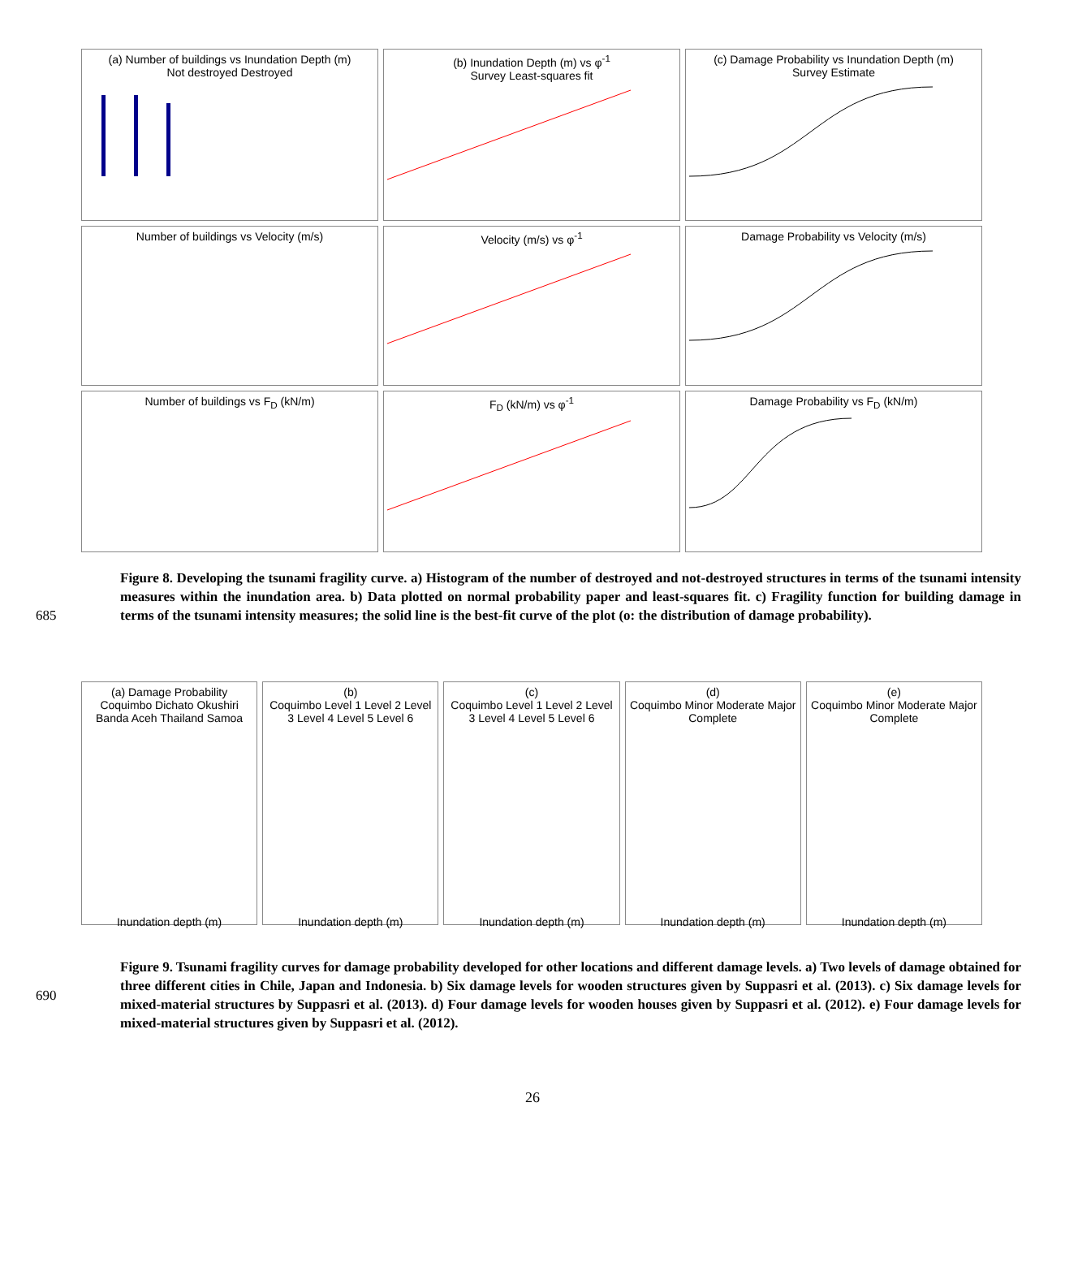(a) Number of buildings vs Inundation Depth (m)
Not destroyed Destroyed
(b) Inundation Depth (m) vs φ<sup>-1</sup>
Survey Least-squares fit
(c) Damage Probability vs Inundation Depth (m)
Survey Estimate
Number of buildings vs Velocity (m/s)
Velocity (m/s) vs φ<sup>-1</sup>
Damage Probability vs Velocity (m/s)
Number of buildings vs F<sub>D</sub> (kN/m)
F<sub>D</sub> (kN/m) vs φ<sup>-1</sup>
Damage Probability vs F<sub>D</sub> (kN/m)
685 Figure 8. Developing the tsunami fragility curve. a) Histogram of the number of destroyed and not-destroyed structures in terms of the tsunami intensity measures within the inundation area. b) Data plotted on normal probability paper and least-squares fit. c) Fragility function for building damage in terms of the tsunami intensity measures; the solid line is the best-fit curve of the plot (o: the distribution of damage probability).
(a) Damage Probability
Coquimbo Dichato Okushiri Banda Aceh Thailand SamoaInundation depth (m)
(b)
Coquimbo Level 1 Level 2 Level 3 Level 4 Level 5 Level 6Inundation depth (m)
(c)
Coquimbo Level 1 Level 2 Level 3 Level 4 Level 5 Level 6Inundation depth (m)
(d)
Coquimbo Minor Moderate Major CompleteInundation depth (m)
(e)
Coquimbo Minor Moderate Major CompleteInundation depth (m)
690 Figure 9. Tsunami fragility curves for damage probability developed for other locations and different damage levels. a) Two levels of damage obtained for three different cities in Chile, Japan and Indonesia. b) Six damage levels for wooden structures given by Suppasri et al. (2013). c) Six damage levels for mixed-material structures by Suppasri et al. (2013). d) Four damage levels for wooden houses given by Suppasri et al. (2012). e) Four damage levels for mixed-material structures given by Suppasri et al. (2012).
26